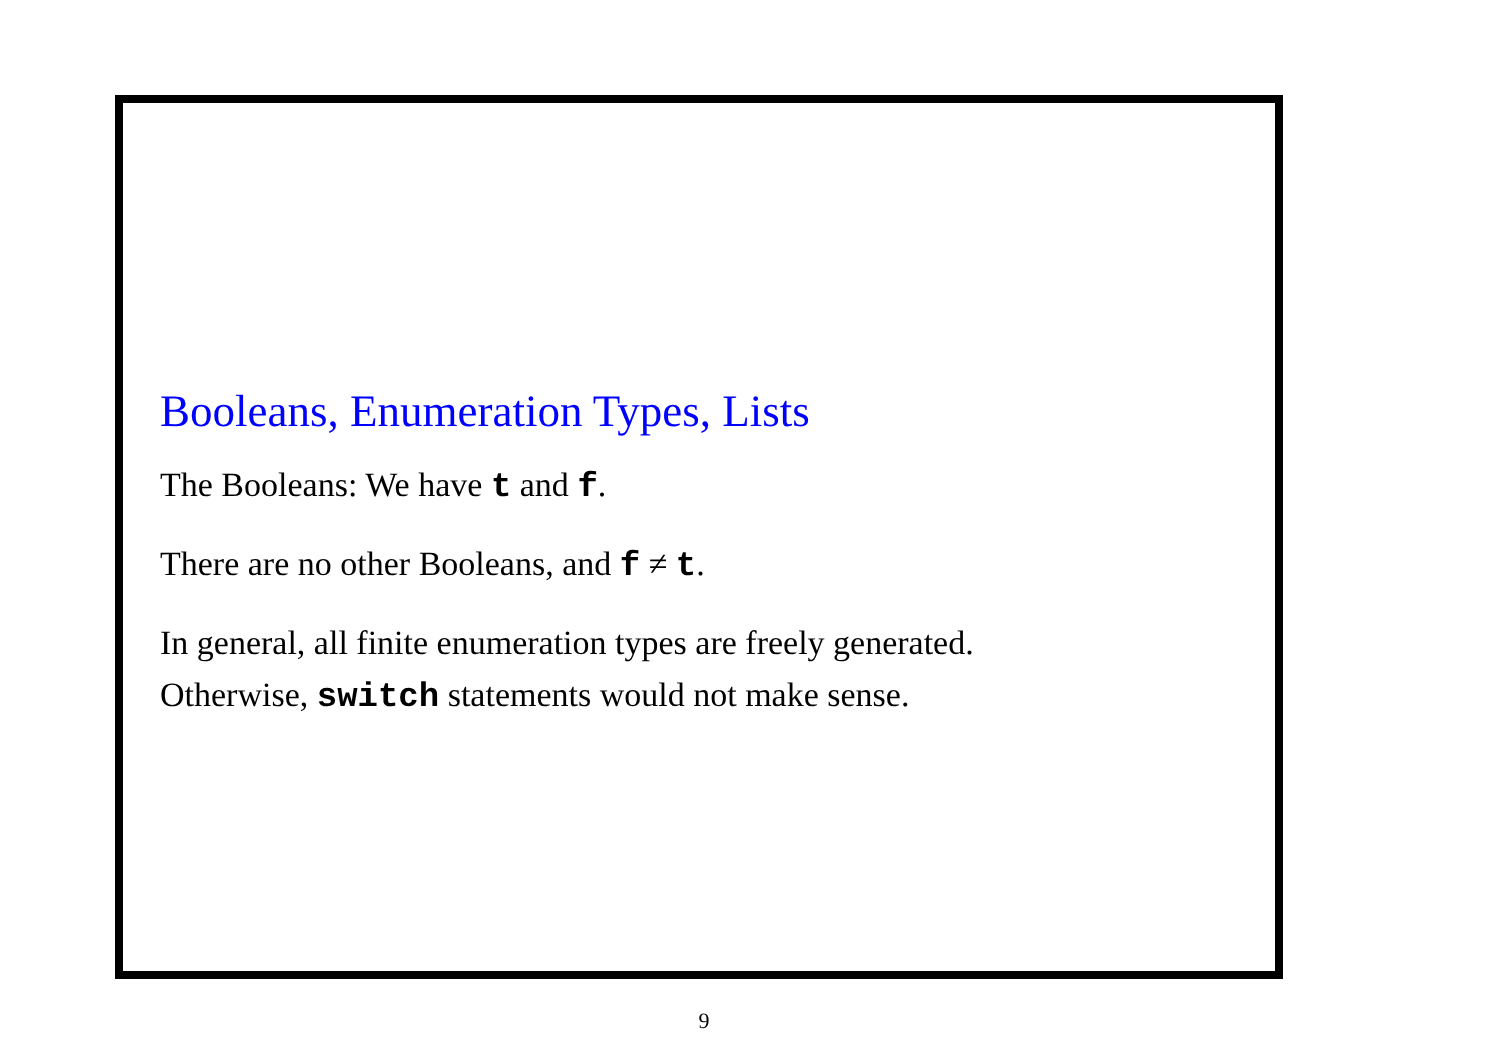Booleans, Enumeration Types, Lists
The Booleans: We have t and f.
There are no other Booleans, and f ≠ t.
In general, all finite enumeration types are freely generated.
Otherwise, switch statements would not make sense.
9